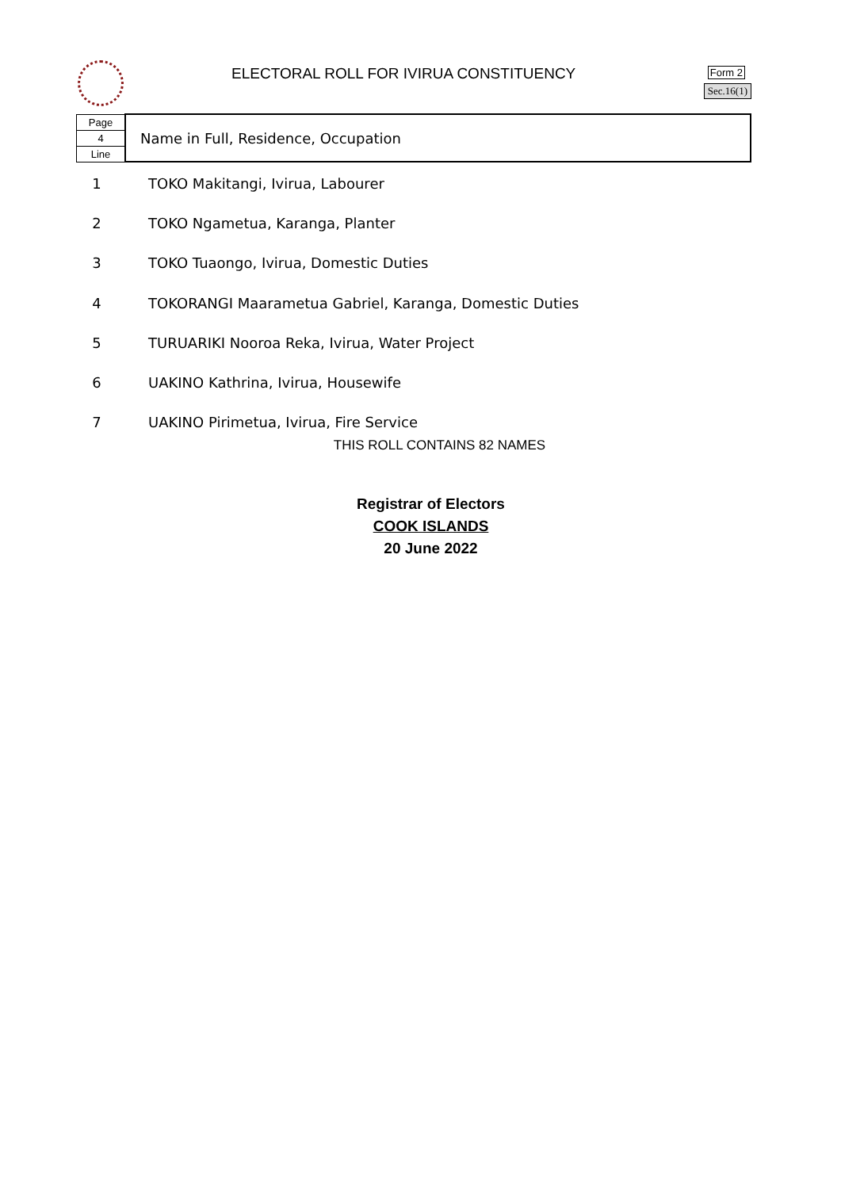ELECTORAL ROLL FOR IVIRUA CONSTITUENCY
Form 2
Sec.16(1)
| Page | Name in Full, Residence, Occupation |
| 4 | |
| Line | |
| 1 | TOKO Makitangi, Ivirua, Labourer |
| 2 | TOKO Ngametua, Karanga, Planter |
| 3 | TOKO Tuaongo, Ivirua, Domestic Duties |
| 4 | TOKORANGI Maarametua Gabriel, Karanga, Domestic Duties |
| 5 | TURUARIKI Nooroa Reka, Ivirua, Water Project |
| 6 | UAKINO Kathrina, Ivirua, Housewife |
| 7 | UAKINO Pirimetua, Ivirua, Fire Service |
THIS ROLL CONTAINS 82 NAMES
Registrar of Electors
COOK ISLANDS
20 June 2022